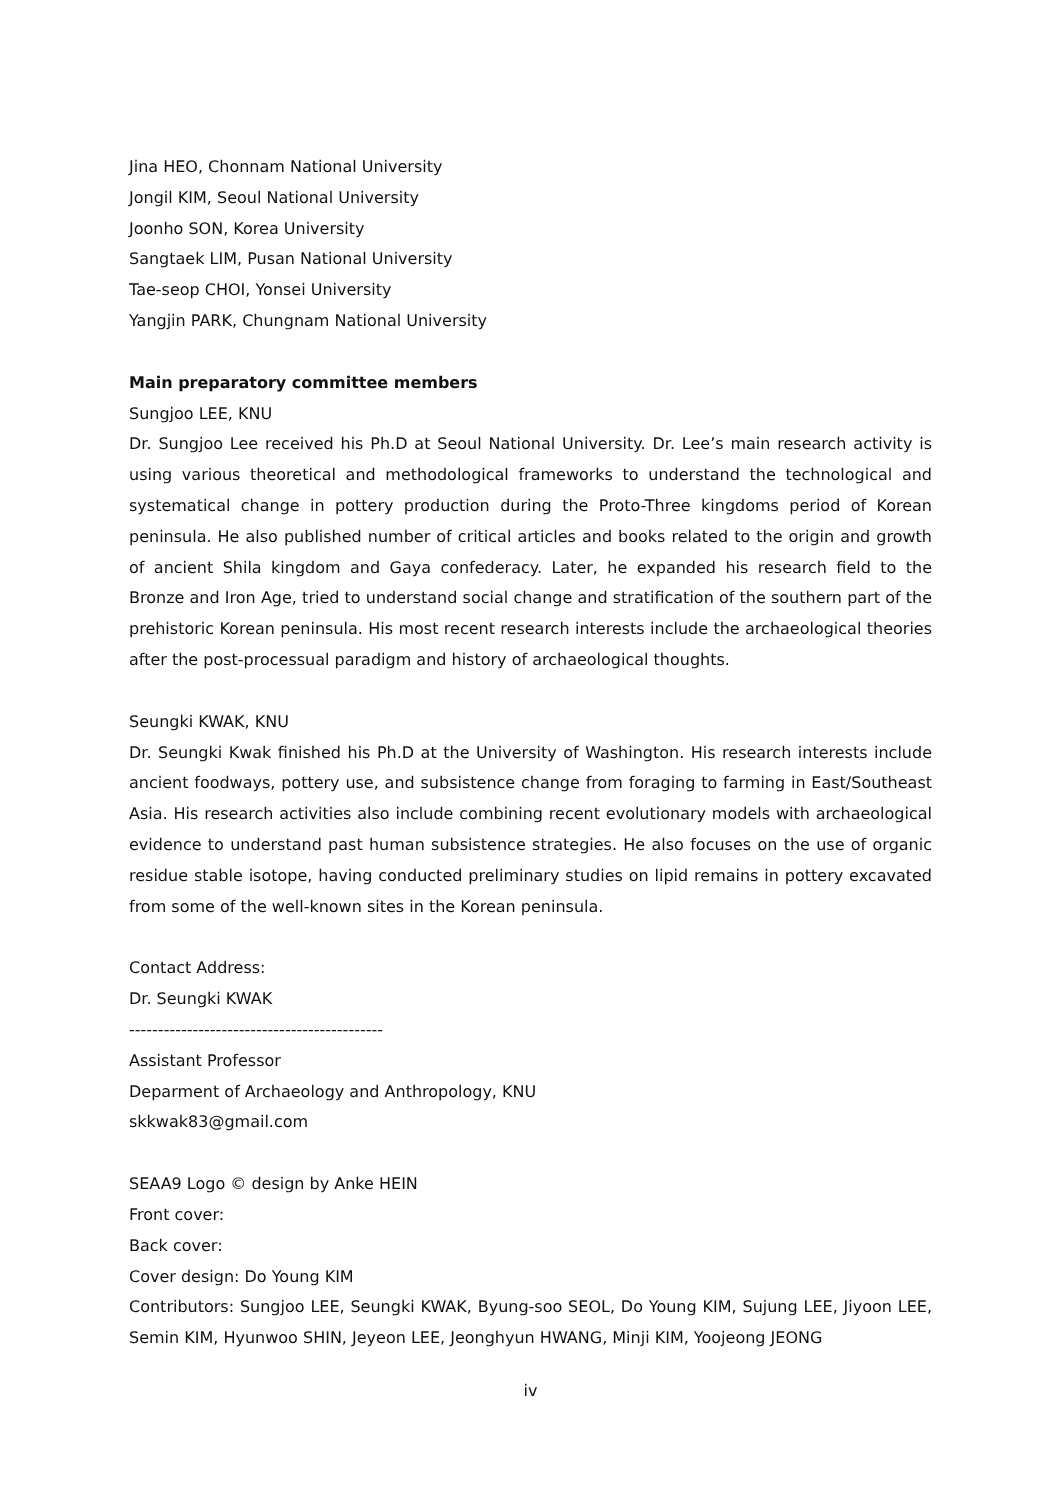Jina HEO, Chonnam National University
Jongil KIM, Seoul National University
Joonho SON, Korea University
Sangtaek LIM, Pusan National University
Tae-seop CHOI, Yonsei University
Yangjin PARK, Chungnam National University
Main preparatory committee members
Sungjoo LEE, KNU
Dr. Sungjoo Lee received his Ph.D at Seoul National University. Dr. Lee’s main research activity is using various theoretical and methodological frameworks to understand the technological and systematical change in pottery production during the Proto-Three kingdoms period of Korean peninsula. He also published number of critical articles and books related to the origin and growth of ancient Shila kingdom and Gaya confederacy. Later, he expanded his research field to the Bronze and Iron Age, tried to understand social change and stratification of the southern part of the prehistoric Korean peninsula. His most recent research interests include the archaeological theories after the post-processual paradigm and history of archaeological thoughts.
Seungki KWAK, KNU
Dr. Seungki Kwak finished his Ph.D at the University of Washington. His research interests include ancient foodways, pottery use, and subsistence change from foraging to farming in East/Southeast Asia. His research activities also include combining recent evolutionary models with archaeological evidence to understand past human subsistence strategies. He also focuses on the use of organic residue stable isotope, having conducted preliminary studies on lipid remains in pottery excavated from some of the well-known sites in the Korean peninsula.
Contact Address:
Dr. Seungki KWAK
--------------------------------------------
Assistant Professor
Deparment of Archaeology and Anthropology, KNU
skkwak83@gmail.com
SEAA9 Logo © design by Anke HEIN
Front cover:
Back cover:
Cover design: Do Young KIM
Contributors: Sungjoo LEE, Seungki KWAK, Byung-soo SEOL, Do Young KIM, Sujung LEE, Jiyoon LEE, Semin KIM, Hyunwoo SHIN, Jeyeon LEE, Jeonghyun HWANG, Minji KIM, Yoojeong JEONG
iv